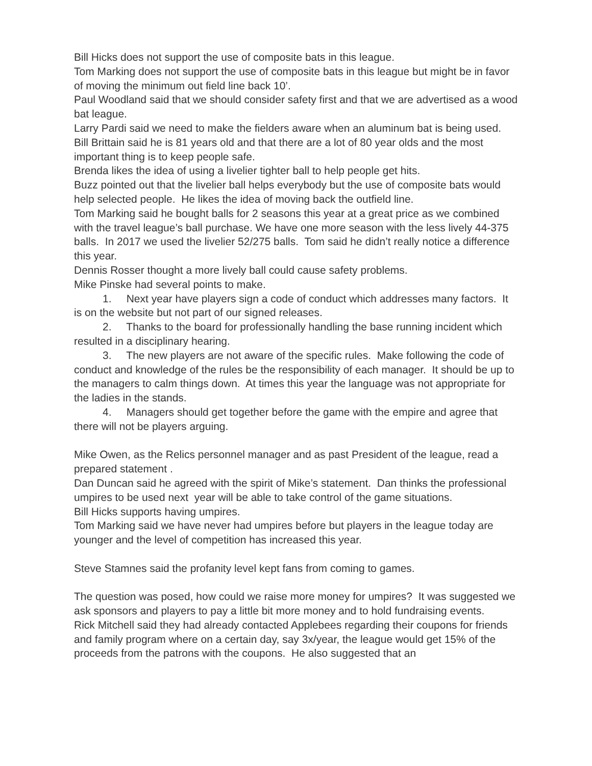Bill Hicks does not support the use of composite bats in this league.
Tom Marking does not support the use of composite bats in this league but might be in favor of moving the minimum out field line back 10’.
Paul Woodland said that we should consider safety first and that we are advertised as a wood bat league.
Larry Pardi said we need to make the fielders aware when an aluminum bat is being used.
Bill Brittain said he is 81 years old and that there are a lot of 80 year olds and the most important thing is to keep people safe.
Brenda likes the idea of using a livelier tighter ball to help people get hits.
Buzz pointed out that the livelier ball helps everybody but the use of composite bats would help selected people. He likes the idea of moving back the outfield line.
Tom Marking said he bought balls for 2 seasons this year at a great price as we combined with the travel league’s ball purchase. We have one more season with the less lively 44-375 balls. In 2017 we used the livelier 52/275 balls. Tom said he didn’t really notice a difference this year.
Dennis Rosser thought a more lively ball could cause safety problems.
Mike Pinske had several points to make.
1. Next year have players sign a code of conduct which addresses many factors. It is on the website but not part of our signed releases.
2. Thanks to the board for professionally handling the base running incident which resulted in a disciplinary hearing.
3. The new players are not aware of the specific rules. Make following the code of conduct and knowledge of the rules be the responsibility of each manager. It should be up to the managers to calm things down. At times this year the language was not appropriate for the ladies in the stands.
4. Managers should get together before the game with the empire and agree that there will not be players arguing.
Mike Owen, as the Relics personnel manager and as past President of the league, read a prepared statement .
Dan Duncan said he agreed with the spirit of Mike’s statement. Dan thinks the professional umpires to be used next year will be able to take control of the game situations.
Bill Hicks supports having umpires.
Tom Marking said we have never had umpires before but players in the league today are younger and the level of competition has increased this year.
Steve Stamnes said the profanity level kept fans from coming to games.
The question was posed, how could we raise more money for umpires? It was suggested we ask sponsors and players to pay a little bit more money and to hold fundraising events.
Rick Mitchell said they had already contacted Applebees regarding their coupons for friends and family program where on a certain day, say 3x/year, the league would get 15% of the proceeds from the patrons with the coupons. He also suggested that an